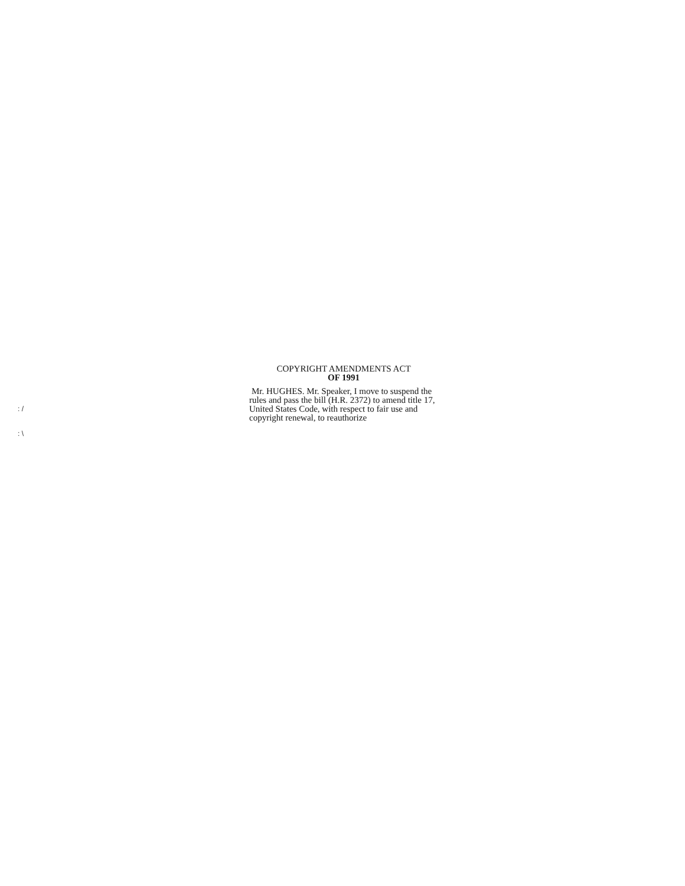: /
: \
COPYRIGHT AMENDMENTS ACT
OF 1991
Mr. HUGHES. Mr. Speaker, I move to suspend the rules and pass the bill (H.R. 2372) to amend title 17, United States Code, with respect to fair use and copyright renewal, to reauthorize